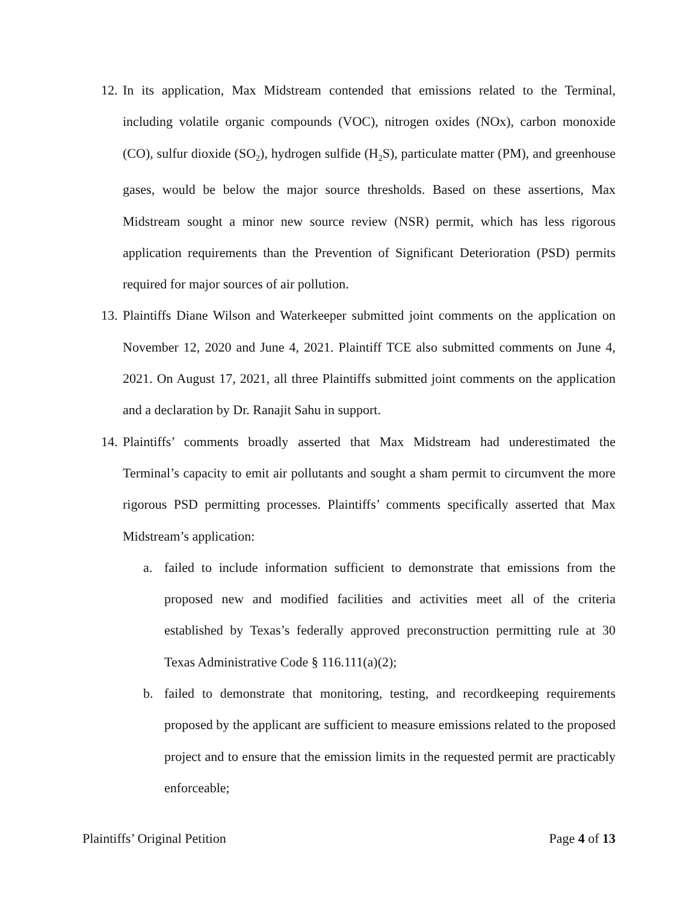12.
In its application, Max Midstream contended that emissions related to the Terminal, including volatile organic compounds (VOC), nitrogen oxides (NOx), carbon monoxide (CO), sulfur dioxide (SO<sub>2</sub>), hydrogen sulfide (H<sub>2</sub>S), particulate matter (PM), and greenhouse gases, would be below the major source thresholds. Based on these assertions, Max Midstream sought a minor new source review (NSR) permit, which has less rigorous application requirements than the Prevention of Significant Deterioration (PSD) permits required for major sources of air pollution.
13.
Plaintiffs Diane Wilson and Waterkeeper submitted joint comments on the application on November 12, 2020 and June 4, 2021. Plaintiff TCE also submitted comments on June 4, 2021. On August 17, 2021, all three Plaintiffs submitted joint comments on the application and a declaration by Dr. Ranajit Sahu in support.
14.
Plaintiffs’ comments broadly asserted that Max Midstream had underestimated the Terminal’s capacity to emit air pollutants and sought a sham permit to circumvent the more rigorous PSD permitting processes. Plaintiffs’ comments specifically asserted that Max Midstream’s application:
a. failed to include information sufficient to demonstrate that emissions from the proposed new and modified facilities and activities meet all of the criteria established by Texas’s federally approved preconstruction permitting rule at 30 Texas Administrative Code § 116.111(a)(2);
b. failed to demonstrate that monitoring, testing, and recordkeeping requirements proposed by the applicant are sufficient to measure emissions related to the proposed project and to ensure that the emission limits in the requested permit are practicably enforceable;
Plaintiffs’ Original Petition Page 4 of 13